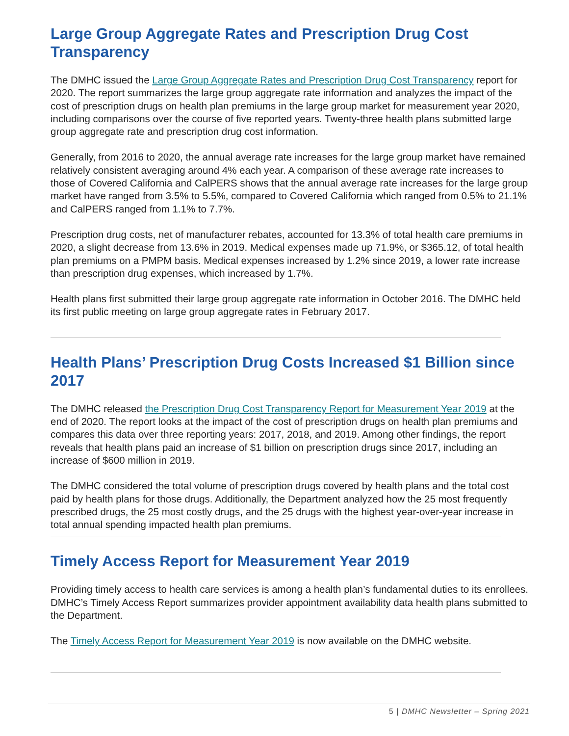Large Group Aggregate Rates and Prescription Drug Cost Transparency
The DMHC issued the Large Group Aggregate Rates and Prescription Drug Cost Transparency report for 2020. The report summarizes the large group aggregate rate information and analyzes the impact of the cost of prescription drugs on health plan premiums in the large group market for measurement year 2020, including comparisons over the course of five reported years. Twenty-three health plans submitted large group aggregate rate and prescription drug cost information.
Generally, from 2016 to 2020, the annual average rate increases for the large group market have remained relatively consistent averaging around 4% each year. A comparison of these average rate increases to those of Covered California and CalPERS shows that the annual average rate increases for the large group market have ranged from 3.5% to 5.5%, compared to Covered California which ranged from 0.5% to 21.1% and CalPERS ranged from 1.1% to 7.7%.
Prescription drug costs, net of manufacturer rebates, accounted for 13.3% of total health care premiums in 2020, a slight decrease from 13.6% in 2019. Medical expenses made up 71.9%, or $365.12, of total health plan premiums on a PMPM basis. Medical expenses increased by 1.2% since 2019, a lower rate increase than prescription drug expenses, which increased by 1.7%.
Health plans first submitted their large group aggregate rate information in October 2016. The DMHC held its first public meeting on large group aggregate rates in February 2017.
Health Plans’ Prescription Drug Costs Increased $1 Billion since 2017
The DMHC released the Prescription Drug Cost Transparency Report for Measurement Year 2019 at the end of 2020. The report looks at the impact of the cost of prescription drugs on health plan premiums and compares this data over three reporting years: 2017, 2018, and 2019. Among other findings, the report reveals that health plans paid an increase of $1 billion on prescription drugs since 2017, including an increase of $600 million in 2019.
The DMHC considered the total volume of prescription drugs covered by health plans and the total cost paid by health plans for those drugs. Additionally, the Department analyzed how the 25 most frequently prescribed drugs, the 25 most costly drugs, and the 25 drugs with the highest year-over-year increase in total annual spending impacted health plan premiums.
Timely Access Report for Measurement Year 2019
Providing timely access to health care services is among a health plan’s fundamental duties to its enrollees. DMHC’s Timely Access Report summarizes provider appointment availability data health plans submitted to the Department.
The Timely Access Report for Measurement Year 2019 is now available on the DMHC website.
5 | DMHC Newsletter – Spring 2021